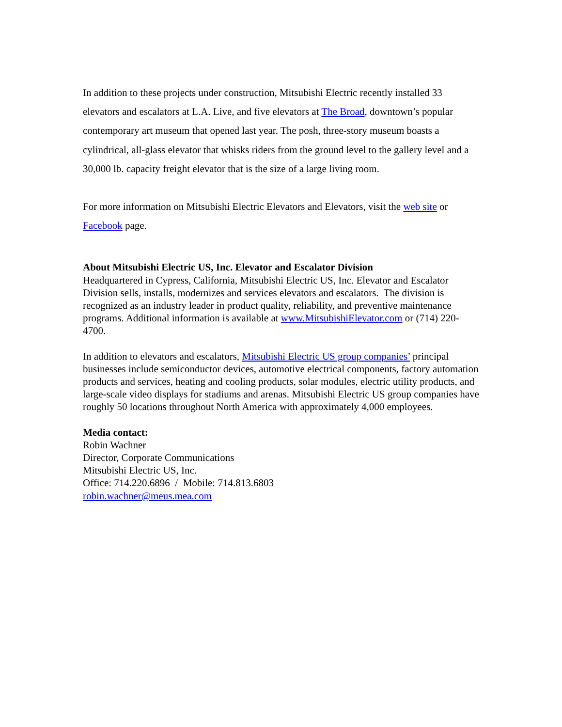In addition to these projects under construction, Mitsubishi Electric recently installed 33 elevators and escalators at L.A. Live, and five elevators at The Broad, downtown’s popular contemporary art museum that opened last year. The posh, three-story museum boasts a cylindrical, all-glass elevator that whisks riders from the ground level to the gallery level and a 30,000 lb. capacity freight elevator that is the size of a large living room.
For more information on Mitsubishi Electric Elevators and Elevators, visit the web site or Facebook page.
About Mitsubishi Electric US, Inc. Elevator and Escalator Division
Headquartered in Cypress, California, Mitsubishi Electric US, Inc. Elevator and Escalator Division sells, installs, modernizes and services elevators and escalators. The division is recognized as an industry leader in product quality, reliability, and preventive maintenance programs. Additional information is available at www.MitsubishiElevator.com or (714) 220-4700.
In addition to elevators and escalators, Mitsubishi Electric US group companies’ principal businesses include semiconductor devices, automotive electrical components, factory automation products and services, heating and cooling products, solar modules, electric utility products, and large-scale video displays for stadiums and arenas. Mitsubishi Electric US group companies have roughly 50 locations throughout North America with approximately 4,000 employees.
Media contact:
Robin Wachner
Director, Corporate Communications
Mitsubishi Electric US, Inc.
Office: 714.220.6896 / Mobile: 714.813.6803
robin.wachner@meus.mea.com